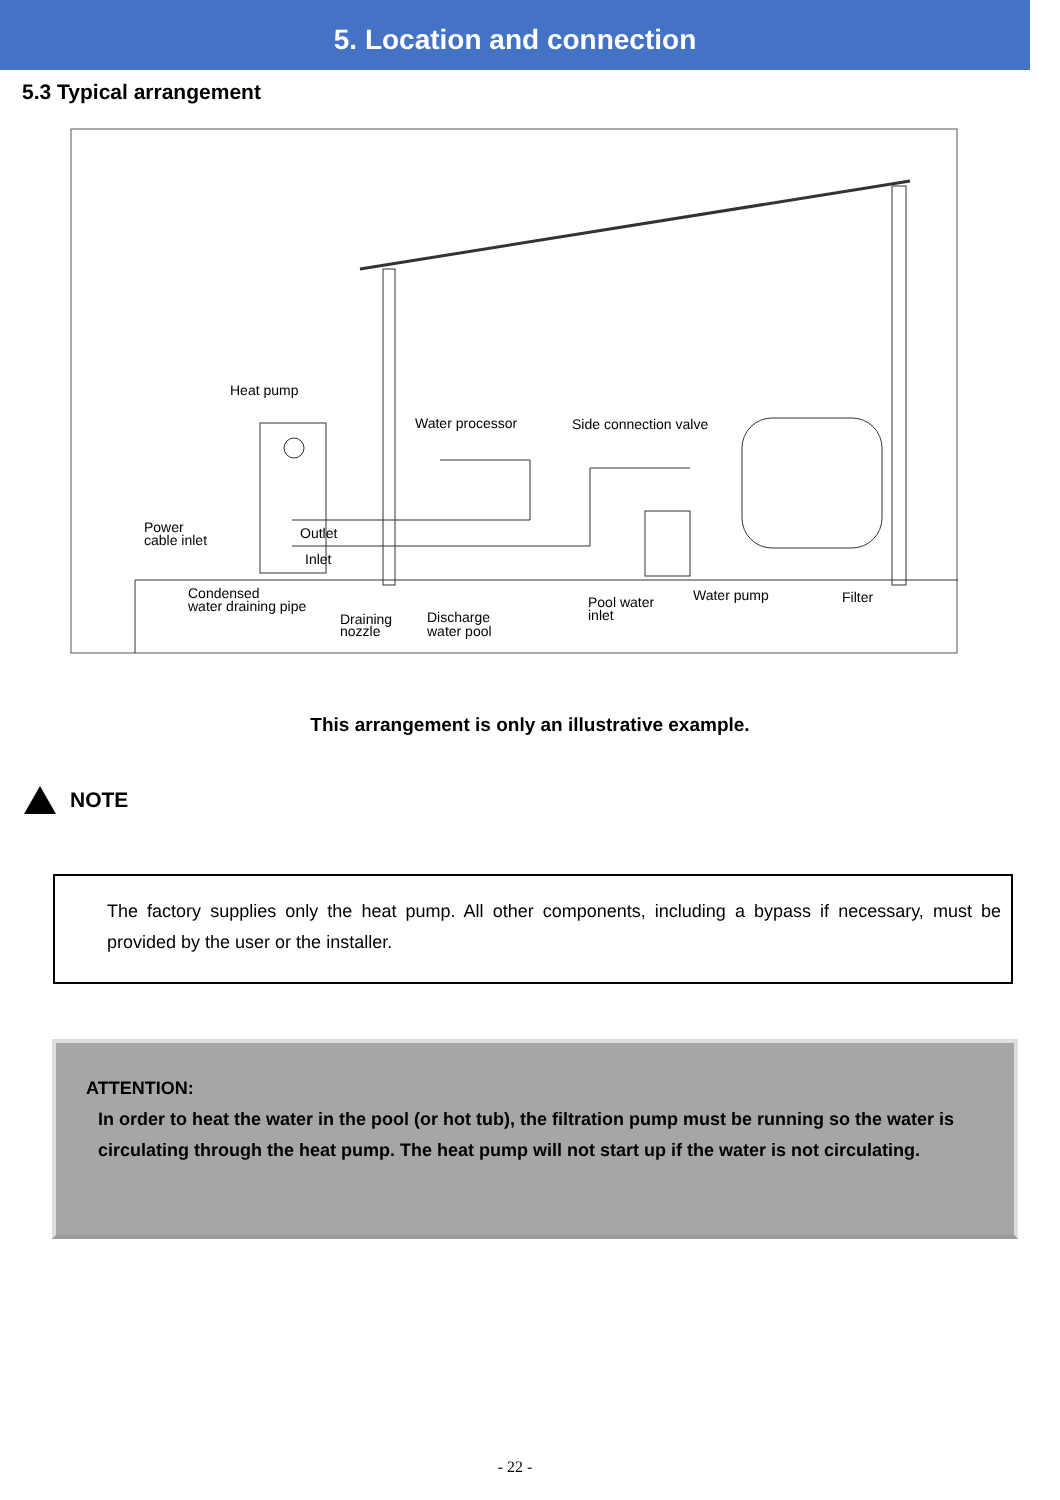5. Location and connection
5.3 Typical arrangement
Heat pump
Water processor
Side connection valve
Power
cable inlet
Outlet
Inlet
Condensed
water draining pipe
Draining
nozzle
Discharge
water pool
Pool water
inlet
Water pump
Filter
This arrangement is only an illustrative example.
NOTE
The factory supplies only the heat pump. All other components, including a bypass if necessary, must be provided by the user or the installer.
ATTENTION:
In order to heat the water in the pool (or hot tub), the filtration pump must be running so the water is circulating through the heat pump. The heat pump will not start up if the water is not circulating.
- 22 -